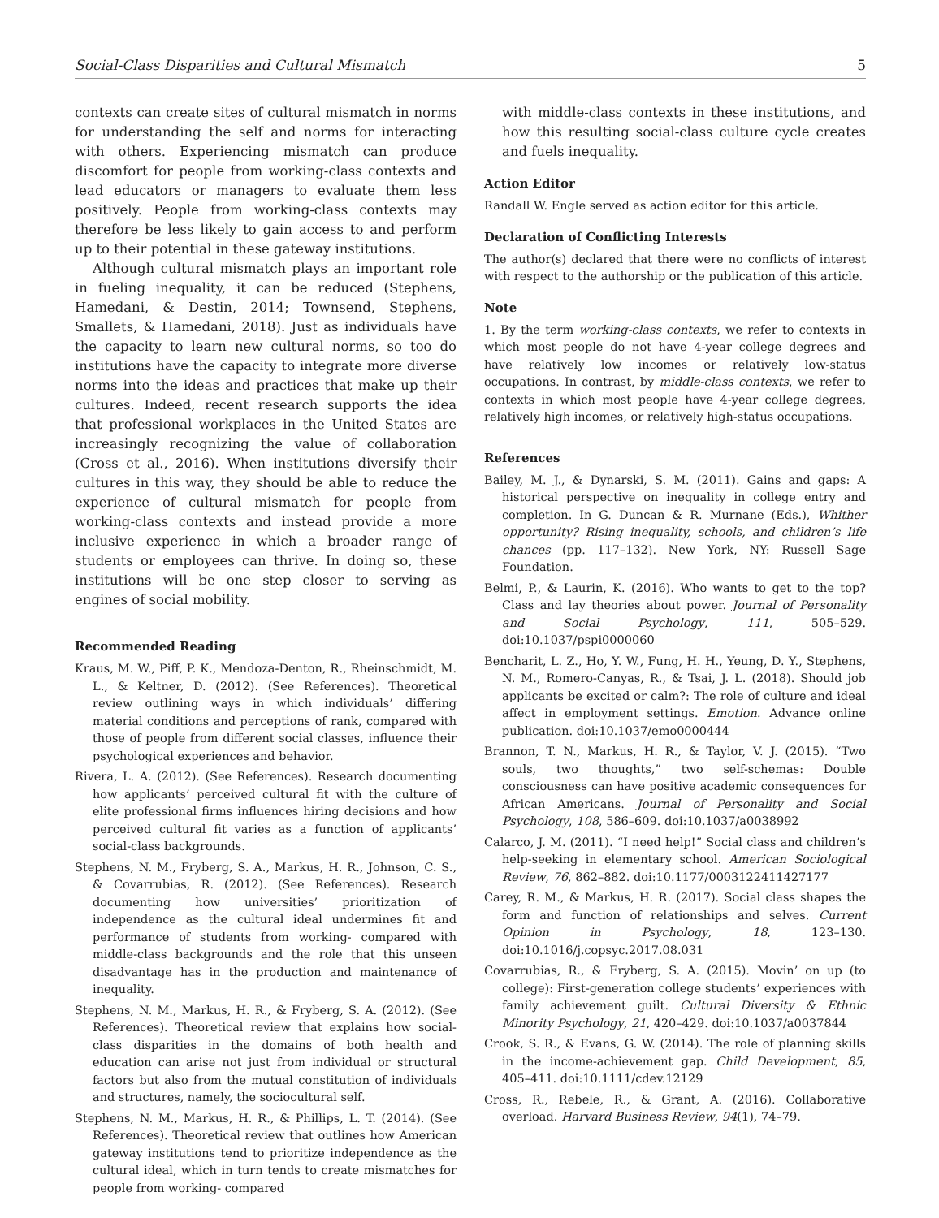Social-Class Disparities and Cultural Mismatch 5
contexts can create sites of cultural mismatch in norms for understanding the self and norms for interacting with others. Experiencing mismatch can produce discomfort for people from working-class contexts and lead educators or managers to evaluate them less positively. People from working-class contexts may therefore be less likely to gain access to and perform up to their potential in these gateway institutions.
Although cultural mismatch plays an important role in fueling inequality, it can be reduced (Stephens, Hamedani, & Destin, 2014; Townsend, Stephens, Smallets, & Hamedani, 2018). Just as individuals have the capacity to learn new cultural norms, so too do institutions have the capacity to integrate more diverse norms into the ideas and practices that make up their cultures. Indeed, recent research supports the idea that professional workplaces in the United States are increasingly recognizing the value of collaboration (Cross et al., 2016). When institutions diversify their cultures in this way, they should be able to reduce the experience of cultural mismatch for people from working-class contexts and instead provide a more inclusive experience in which a broader range of students or employees can thrive. In doing so, these institutions will be one step closer to serving as engines of social mobility.
Recommended Reading
Kraus, M. W., Piff, P. K., Mendoza-Denton, R., Rheinschmidt, M. L., & Keltner, D. (2012). (See References). Theoretical review outlining ways in which individuals’ differing material conditions and perceptions of rank, compared with those of people from different social classes, influence their psychological experiences and behavior.
Rivera, L. A. (2012). (See References). Research documenting how applicants’ perceived cultural fit with the culture of elite professional firms influences hiring decisions and how perceived cultural fit varies as a function of applicants’ social-class backgrounds.
Stephens, N. M., Fryberg, S. A., Markus, H. R., Johnson, C. S., & Covarrubias, R. (2012). (See References). Research documenting how universities’ prioritization of independence as the cultural ideal undermines fit and performance of students from working- compared with middle-class backgrounds and the role that this unseen disadvantage has in the production and maintenance of inequality.
Stephens, N. M., Markus, H. R., & Fryberg, S. A. (2012). (See References). Theoretical review that explains how social-class disparities in the domains of both health and education can arise not just from individual or structural factors but also from the mutual constitution of individuals and structures, namely, the sociocultural self.
Stephens, N. M., Markus, H. R., & Phillips, L. T. (2014). (See References). Theoretical review that outlines how American gateway institutions tend to prioritize independence as the cultural ideal, which in turn tends to create mismatches for people from working- compared
with middle-class contexts in these institutions, and how this resulting social-class culture cycle creates and fuels inequality.
Action Editor
Randall W. Engle served as action editor for this article.
Declaration of Conflicting Interests
The author(s) declared that there were no conflicts of interest with respect to the authorship or the publication of this article.
Note
1. By the term working-class contexts, we refer to contexts in which most people do not have 4-year college degrees and have relatively low incomes or relatively low-status occupations. In contrast, by middle-class contexts, we refer to contexts in which most people have 4-year college degrees, relatively high incomes, or relatively high-status occupations.
References
Bailey, M. J., & Dynarski, S. M. (2011). Gains and gaps: A historical perspective on inequality in college entry and completion. In G. Duncan & R. Murnane (Eds.), Whither opportunity? Rising inequality, schools, and children’s life chances (pp. 117–132). New York, NY: Russell Sage Foundation.
Belmi, P., & Laurin, K. (2016). Who wants to get to the top? Class and lay theories about power. Journal of Personality and Social Psychology, 111, 505–529. doi:10.1037/pspi0000060
Bencharit, L. Z., Ho, Y. W., Fung, H. H., Yeung, D. Y., Stephens, N. M., Romero-Canyas, R., & Tsai, J. L. (2018). Should job applicants be excited or calm?: The role of culture and ideal affect in employment settings. Emotion. Advance online publication. doi:10.1037/emo0000444
Brannon, T. N., Markus, H. R., & Taylor, V. J. (2015). “Two souls, two thoughts,” two self-schemas: Double consciousness can have positive academic consequences for African Americans. Journal of Personality and Social Psychology, 108, 586–609. doi:10.1037/a0038992
Calarco, J. M. (2011). “I need help!” Social class and children’s help-seeking in elementary school. American Sociological Review, 76, 862–882. doi:10.1177/0003122411427177
Carey, R. M., & Markus, H. R. (2017). Social class shapes the form and function of relationships and selves. Current Opinion in Psychology, 18, 123–130. doi:10.1016/j.copsyc.2017.08.031
Covarrubias, R., & Fryberg, S. A. (2015). Movin’ on up (to college): First-generation college students’ experiences with family achievement guilt. Cultural Diversity & Ethnic Minority Psychology, 21, 420–429. doi:10.1037/a0037844
Crook, S. R., & Evans, G. W. (2014). The role of planning skills in the income-achievement gap. Child Development, 85, 405–411. doi:10.1111/cdev.12129
Cross, R., Rebele, R., & Grant, A. (2016). Collaborative overload. Harvard Business Review, 94(1), 74–79.